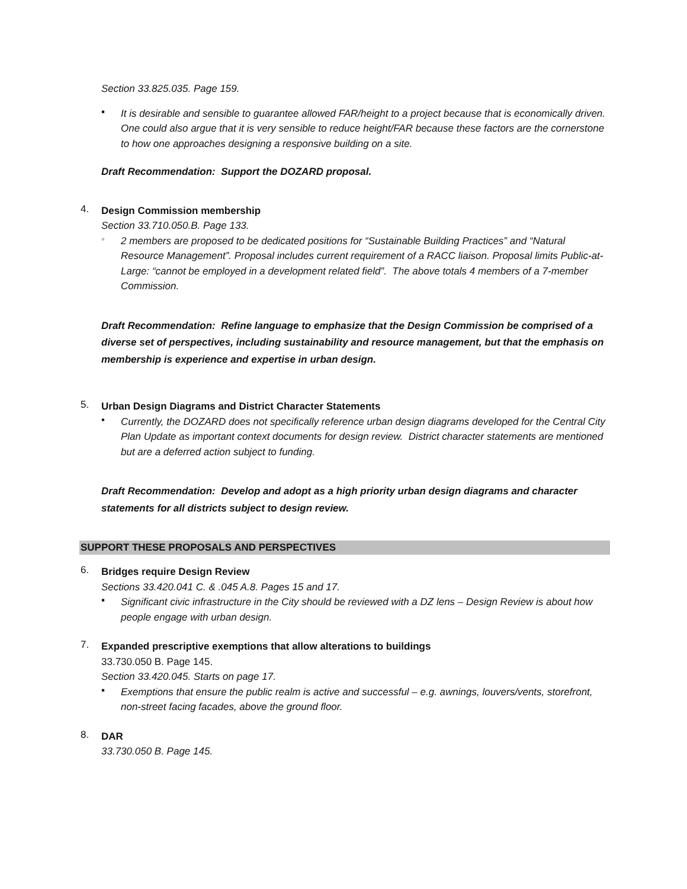Section 33.825.035. Page 159.
▪
It is desirable and sensible to guarantee allowed FAR/height to a project because that is economically driven. One could also argue that it is very sensible to reduce height/FAR because these factors are the cornerstone to how one approaches designing a responsive building on a site.
Draft Recommendation: Support the DOZARD proposal.
4.
Design Commission membership
Section 33.710.050.B. Page 133.
▪
2 members are proposed to be dedicated positions for “Sustainable Building Practices” and “Natural Resource Management”. Proposal includes current requirement of a RACC liaison. Proposal limits Public-at-Large: “cannot be employed in a development related field”. The above totals 4 members of a 7-member Commission.
Draft Recommendation: Refine language to emphasize that the Design Commission be comprised of a diverse set of perspectives, including sustainability and resource management, but that the emphasis on membership is experience and expertise in urban design.
5.
Urban Design Diagrams and District Character Statements
•
Currently, the DOZARD does not specifically reference urban design diagrams developed for the Central City Plan Update as important context documents for design review. District character statements are mentioned but are a deferred action subject to funding.
Draft Recommendation: Develop and adopt as a high priority urban design diagrams and character statements for all districts subject to design review.
SUPPORT THESE PROPOSALS AND PERSPECTIVES
6.
Bridges require Design Review
Sections 33.420.041 C. & .045 A.8. Pages 15 and 17.
▪
Significant civic infrastructure in the City should be reviewed with a DZ lens – Design Review is about how people engage with urban design.
7.
Expanded prescriptive exemptions that allow alterations to buildings
33.730.050 B. Page 145.
Section 33.420.045. Starts on page 17.
▪
Exemptions that ensure the public realm is active and successful – e.g. awnings, louvers/vents, storefront, non-street facing facades, above the ground floor.
8.
DAR
33.730.050 B. Page 145.